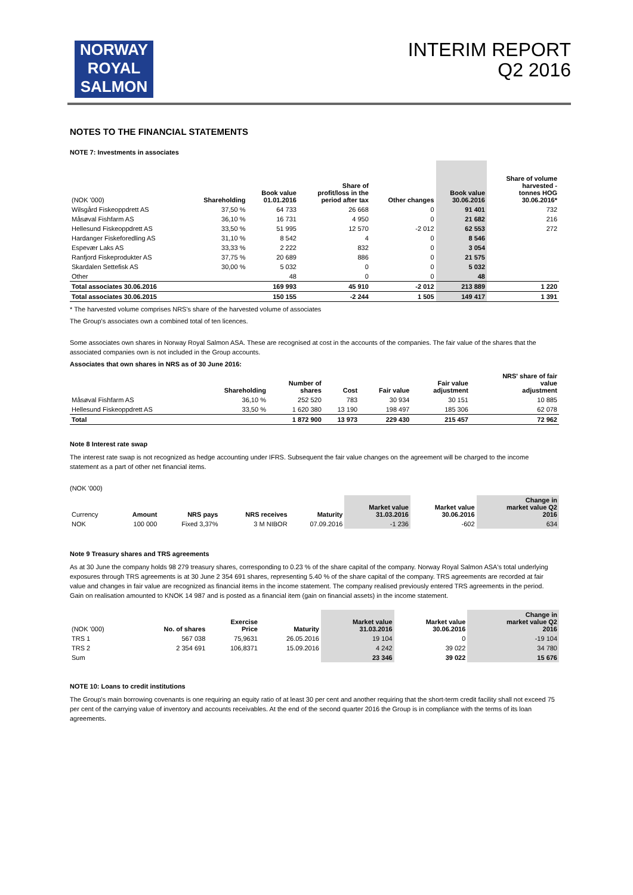NORWAY
ROYAL
SALMON
INTERIM REPORT
Q2 2016
NOTES TO THE FINANCIAL STATEMENTS
NOTE 7: Investments in associates
| (NOK '000) | Shareholding | Book value 01.01.2016 | Share of profit/loss in the period after tax | Other changes | Book value 30.06.2016 | Share of volume harvested - tonnes HOG 30.06.2016* |
| --- | --- | --- | --- | --- | --- | --- |
| Wilsgård Fiskeoppdrett AS | 37,50 % | 64 733 | 26 668 | 0 | 91 401 | 732 |
| Måsøval Fishfarm AS | 36,10 % | 16 731 | 4 950 | 0 | 21 682 | 216 |
| Hellesund Fiskeoppdrett AS | 33,50 % | 51 995 | 12 570 | -2 012 | 62 553 | 272 |
| Hardanger Fiskeforedling AS | 31,10 % | 8 542 | 4 | 0 | 8 546 | |
| Espevær Laks AS | 33,33 % | 2 222 | 832 | 0 | 3 054 | |
| Ranfjord Fiskeprodukter AS | 37,75 % | 20 689 | 886 | 0 | 21 575 | |
| Skardalen Settefisk AS | 30,00 % | 5 032 | 0 | 0 | 5 032 | |
| Other | | 48 | 0 | 0 | 48 | |
| Total associates 30.06.2016 | | 169 993 | 45 910 | -2 012 | 213 889 | 1 220 |
| Total associates 30.06.2015 | | 150 155 | -2 244 | 1 505 | 149 417 | 1 391 |
* The harvested volume comprises NRS's share of the harvested volume of associates
The Group's associates own a combined total of ten licences.
Some associates own shares in Norway Royal Salmon ASA. These are recognised at cost in the accounts of the companies. The fair value of the shares that the associated companies own is not included in the Group accounts.
Associates that own shares in NRS as of 30 June 2016:
| | Shareholding | Number of shares | Cost | Fair value | Fair value adjustment | NRS' share of fair value adjustment |
| --- | --- | --- | --- | --- | --- | --- |
| Måsøval Fishfarm AS | 36,10 % | 252 520 | 783 | 30 934 | 30 151 | 10 885 |
| Hellesund Fiskeoppdrett AS | 33,50 % | 1 620 380 | 13 190 | 198 497 | 185 306 | 62 078 |
| Total | | 1 872 900 | 13 973 | 229 430 | 215 457 | 72 962 |
Note 8 Interest rate swap
The interest rate swap is not recognized as hedge accounting under IFRS. Subsequent the fair value changes on the agreement will be charged to the income statement as a part of other net financial items.
(NOK '000)
| Currency | Amount | NRS pays | NRS receives | Maturity | Market value 31.03.2016 | Market value 30.06.2016 | Change in market value Q2 2016 |
| --- | --- | --- | --- | --- | --- | --- | --- |
| NOK | 100 000 | Fixed 3,37% | 3 M NIBOR | 07.09.2016 | -1 236 | -602 | 634 |
Note 9 Treasury shares and TRS agreements
As at 30 June the company holds 98 279 treasury shares, corresponding to 0.23 % of the share capital of the company. Norway Royal Salmon ASA's total underlying exposures through TRS agreements is at 30 June 2 354 691 shares, representing 5.40 % of the share capital of the company. TRS agreements are recorded at fair value and changes in fair value are recognized as financial items in the income statement. The company realised previously entered TRS agreements in the period. Gain on realisation amounted to KNOK 14 987 and is posted as a financial item (gain on financial assets) in the income statement.
| (NOK '000) | No. of shares | Exercise Price | Maturity | Market value 31.03.2016 | Market value 30.06.2016 | Change in market value Q2 2016 |
| --- | --- | --- | --- | --- | --- | --- |
| TRS 1 | 567 038 | 75,9631 | 26.05.2016 | 19 104 | 0 | -19 104 |
| TRS 2 | 2 354 691 | 106,8371 | 15.09.2016 | 4 242 | 39 022 | 34 780 |
| Sum | | | | 23 346 | 39 022 | 15 676 |
NOTE 10: Loans to credit institutions
The Group's main borrowing covenants is one requiring an equity ratio of at least 30 per cent and another requiring that the short-term credit facility shall not exceed 75 per cent of the carrying value of inventory and accounts receivables. At the end of the second quarter 2016 the Group is in compliance with the terms of its loan agreements.